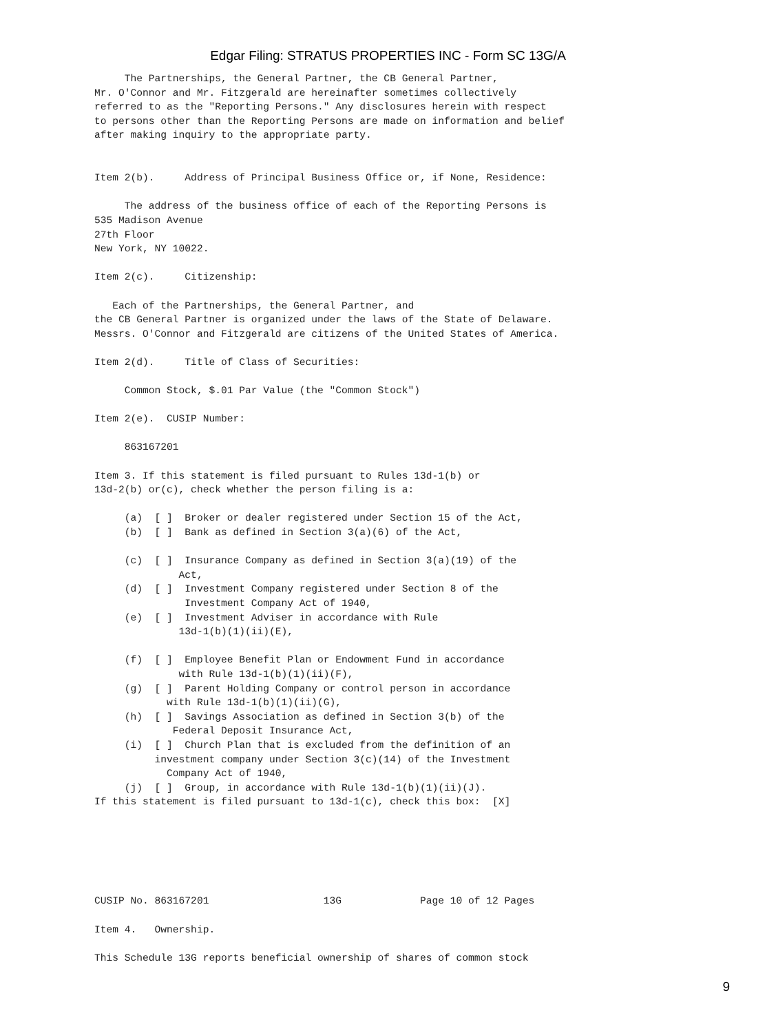Edgar Filing: STRATUS PROPERTIES INC - Form SC 13G/A
     The Partnerships, the General Partner, the CB General Partner,
Mr. O'Connor and Mr. Fitzgerald are hereinafter sometimes collectively
referred to as the "Reporting Persons." Any disclosures herein with respect
to persons other than the Reporting Persons are made on information and belief
after making inquiry to the appropriate party.


Item 2(b).     Address of Principal Business Office or, if None, Residence:

     The address of the business office of each of the Reporting Persons is
535 Madison Avenue
27th Floor
New York, NY 10022.

Item 2(c).     Citizenship:

   Each of the Partnerships, the General Partner, and
the CB General Partner is organized under the laws of the State of Delaware.
Messrs. O'Connor and Fitzgerald are citizens of the United States of America.

Item 2(d).     Title of Class of Securities:

     Common Stock, $.01 Par Value (the "Common Stock")

Item 2(e).  CUSIP Number:

     863167201

Item 3. If this statement is filed pursuant to Rules 13d-1(b) or
13d-2(b) or(c), check whether the person filing is a:

     (a)  [ ]  Broker or dealer registered under Section 15 of the Act,
     (b)  [ ]  Bank as defined in Section 3(a)(6) of the Act,

     (c)  [ ]  Insurance Company as defined in Section 3(a)(19) of the
              Act,
     (d)  [ ]  Investment Company registered under Section 8 of the
               Investment Company Act of 1940,
     (e)  [ ]  Investment Adviser in accordance with Rule
              13d-1(b)(1)(ii)(E),

     (f)  [ ]  Employee Benefit Plan or Endowment Fund in accordance
              with Rule 13d-1(b)(1)(ii)(F),
     (g)  [ ]  Parent Holding Company or control person in accordance
            with Rule 13d-1(b)(1)(ii)(G),
     (h)  [ ]  Savings Association as defined in Section 3(b) of the
             Federal Deposit Insurance Act,
     (i)  [ ]  Church Plan that is excluded from the definition of an
          investment company under Section 3(c)(14) of the Investment
            Company Act of 1940,
     (j)  [ ]  Group, in accordance with Rule 13d-1(b)(1)(ii)(J).
If this statement is filed pursuant to 13d-1(c), check this box:  [X]






CUSIP No. 863167201                   13G             Page 10 of 12 Pages

Item 4.   Ownership.

This Schedule 13G reports beneficial ownership of shares of common stock
9